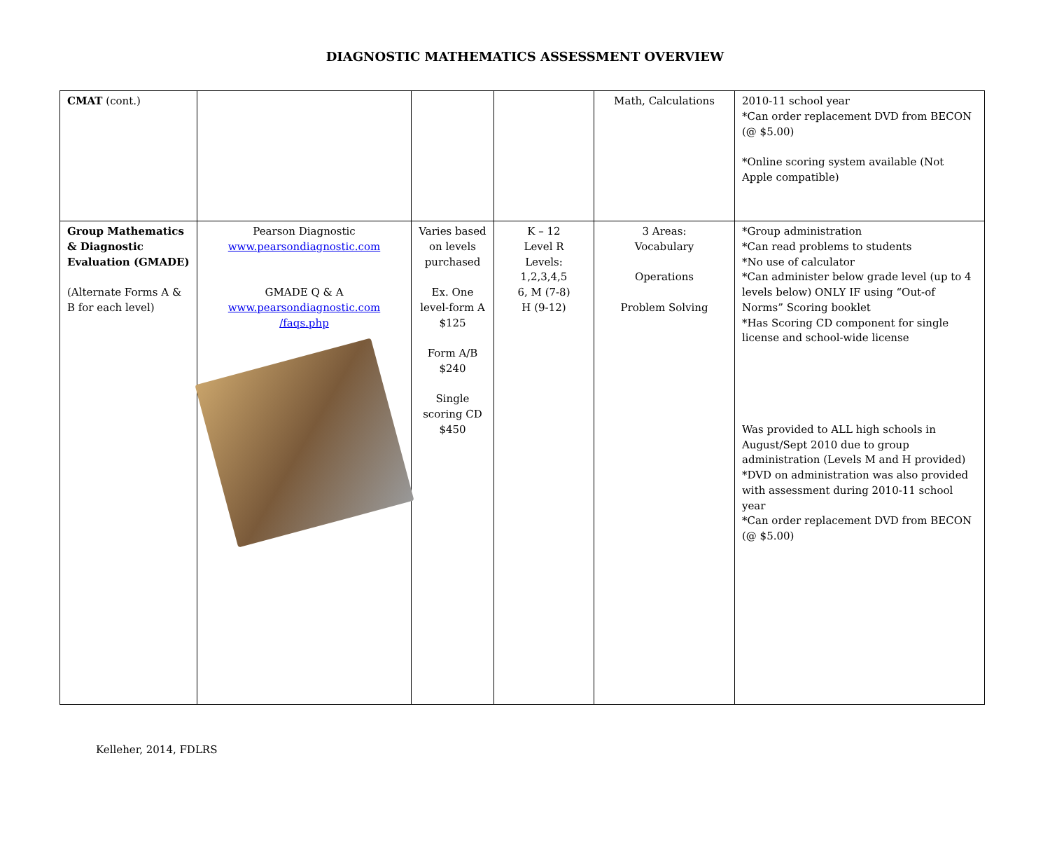DIAGNOSTIC MATHEMATICS ASSESSMENT OVERVIEW
| CMAT (cont.) | | | | Math, Calculations | 2010-11 school year *Can order replacement DVD from BECON (@ $5.00) *Online scoring system available (Not Apple compatible) |
| Group Mathematics & Diagnostic Evaluation (GMADE) (Alternate Forms A & B for each level) | Pearson Diagnostic www.pearsondiagnostic.com GMADE Q & A www.pearsondiagnostic.com /faqs.php | Varies based on levels purchased Ex. One level-form A $125 Form A/B $240 Single scoring CD $450 | K – 12 Level R Levels: 1,2,3,4,5 6, M (7-8) H (9-12) | 3 Areas: Vocabulary Operations Problem Solving | *Group administration *Can read problems to students *No use of calculator *Can administer below grade level (up to 4 levels below) ONLY IF using “Out-of Norms” Scoring booklet *Has Scoring CD component for single license and school-wide license Was provided to ALL high schools in August/Sept 2010 due to group administration (Levels M and H provided) *DVD on administration was also provided with assessment during 2010-11 school year *Can order replacement DVD from BECON (@ $5.00) |
Kelleher, 2014, FDLRS